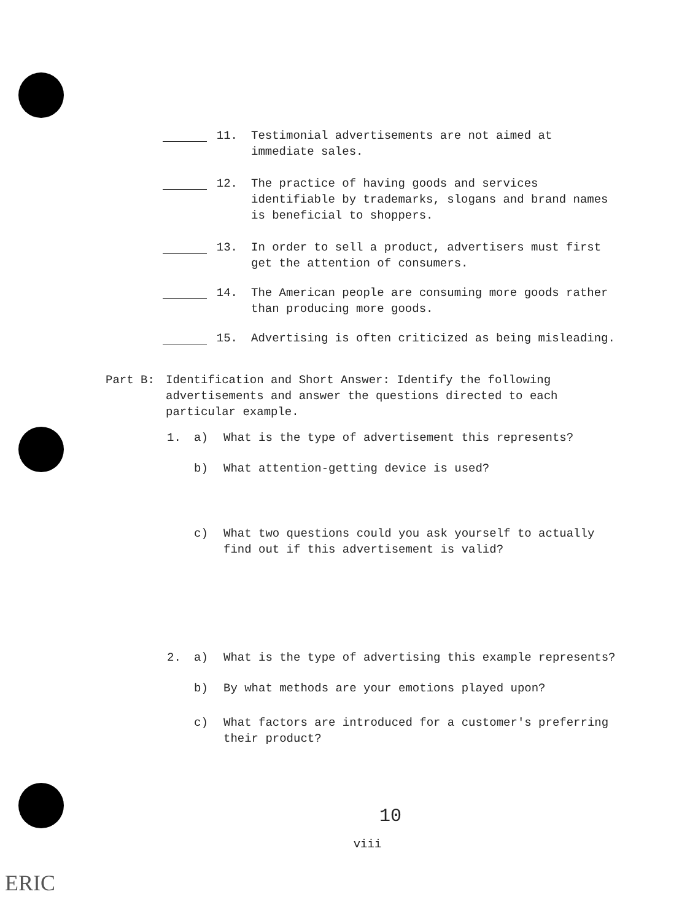11. Testimonial advertisements are not aimed at immediate sales.
12. The practice of having goods and services identifiable by trademarks, slogans and brand names is beneficial to shoppers.
13. In order to sell a product, advertisers must first get the attention of consumers.
14. The American people are consuming more goods rather than producing more goods.
15. Advertising is often criticized as being misleading.
Part B: Identification and Short Answer: Identify the following advertisements and answer the questions directed to each particular example.
1. a) What is the type of advertisement this represents?
b) What attention-getting device is used?
c) What two questions could you ask yourself to actually find out if this advertisement is valid?
2. a) What is the type of advertising this example represents?
b) By what methods are your emotions played upon?
c) What factors are introduced for a customer's preferring their product?
10
viii
ERIC